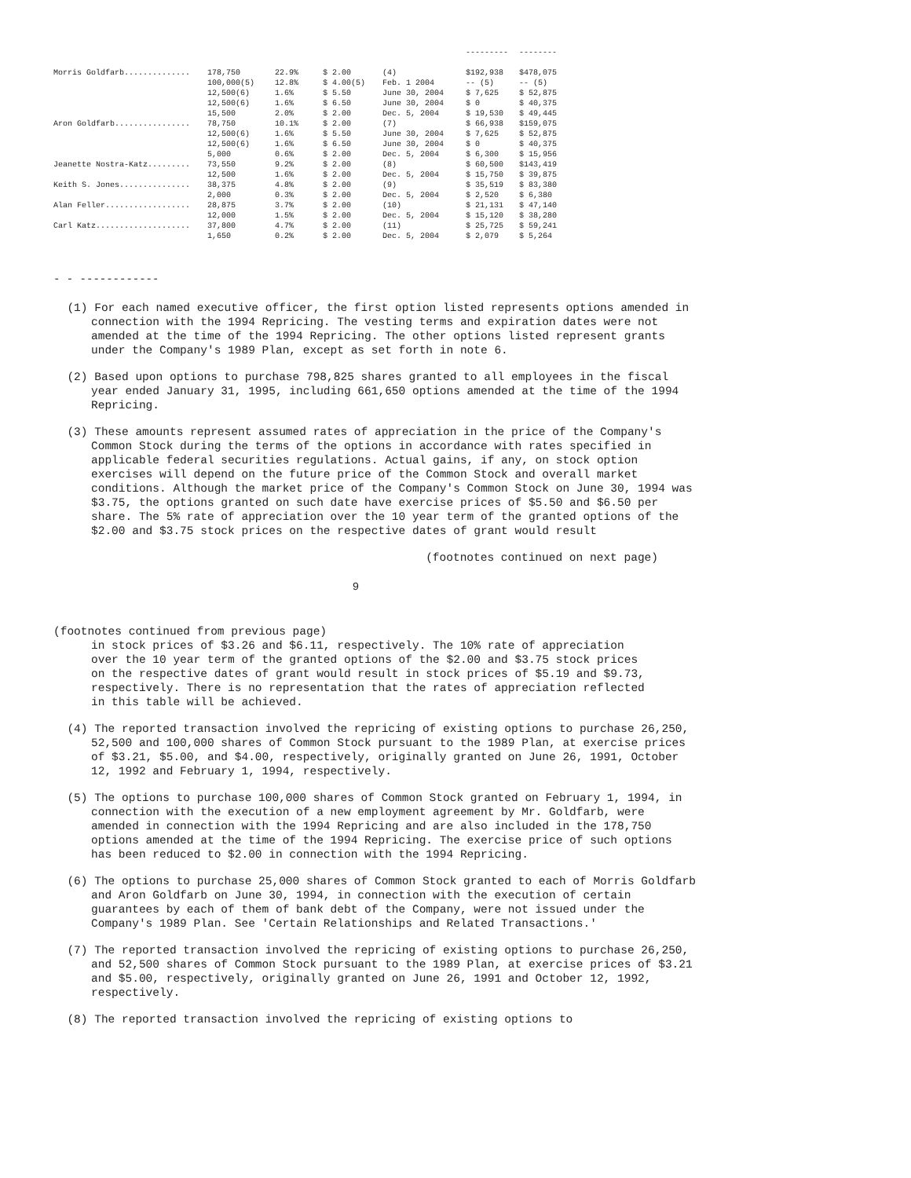| | | | | | --------- | -------- |
| Morris Goldfarb.............. | 178,750 | 22.9% | $ 2.00 | (4) | $192,938 | $478,075 |
| | 100,000(5) | 12.8% | $ 4.00(5) | Feb. 1 2004 | -- (5) | -- (5) |
| | 12,500(6) | 1.6% | $ 5.50 | June 30, 2004 | $ 7,625 | $ 52,875 |
| | 12,500(6) | 1.6% | $ 6.50 | June 30, 2004 | $ 0 | $ 40,375 |
| | 15,500 | 2.0% | $ 2.00 | Dec. 5, 2004 | $ 19,530 | $ 49,445 |
| Aron Goldfarb................ | 78,750 | 10.1% | $ 2.00 | (7) | $ 66,938 | $159,075 |
| | 12,500(6) | 1.6% | $ 5.50 | June 30, 2004 | $ 7,625 | $ 52,875 |
| | 12,500(6) | 1.6% | $ 6.50 | June 30, 2004 | $ 0 | $ 40,375 |
| | 5,000 | 0.6% | $ 2.00 | Dec. 5, 2004 | $ 6,300 | $ 15,956 |
| Jeanette Nostra-Katz......... | 73,550 | 9.2% | $ 2.00 | (8) | $ 60,500 | $143,419 |
| | 12,500 | 1.6% | $ 2.00 | Dec. 5, 2004 | $ 15,750 | $ 39,875 |
| Keith S. Jones............... | 38,375 | 4.8% | $ 2.00 | (9) | $ 35,519 | $ 83,380 |
| | 2,000 | 0.3% | $ 2.00 | Dec. 5, 2004 | $ 2,520 | $ 6,380 |
| Alan Feller.................. | 28,875 | 3.7% | $ 2.00 | (10) | $ 21,131 | $ 47,140 |
| | 12,000 | 1.5% | $ 2.00 | Dec. 5, 2004 | $ 15,120 | $ 38,280 |
| Carl Katz.................... | 37,800 | 4.7% | $ 2.00 | (11) | $ 25,725 | $ 59,241 |
| | 1,650 | 0.2% | $ 2.00 | Dec. 5, 2004 | $ 2,079 | $ 5,264 |
- - ------------
(1) For each named executive officer, the first option listed represents options amended in connection with the 1994 Repricing. The vesting terms and expiration dates were not amended at the time of the 1994 Repricing. The other options listed represent grants under the Company's 1989 Plan, except as set forth in note 6.
(2) Based upon options to purchase 798,825 shares granted to all employees in the fiscal year ended January 31, 1995, including 661,650 options amended at the time of the 1994 Repricing.
(3) These amounts represent assumed rates of appreciation in the price of the Company's Common Stock during the terms of the options in accordance with rates specified in applicable federal securities regulations. Actual gains, if any, on stock option exercises will depend on the future price of the Common Stock and overall market conditions. Although the market price of the Company's Common Stock on June 30, 1994 was $3.75, the options granted on such date have exercise prices of $5.50 and $6.50 per share. The 5% rate of appreciation over the 10 year term of the granted options of the $2.00 and $3.75 stock prices on the respective dates of grant would result
(footnotes continued on next page)
9
(footnotes continued from previous page)
in stock prices of $3.26 and $6.11, respectively. The 10% rate of appreciation over the 10 year term of the granted options of the $2.00 and $3.75 stock prices on the respective dates of grant would result in stock prices of $5.19 and $9.73, respectively. There is no representation that the rates of appreciation reflected in this table will be achieved.
(4) The reported transaction involved the repricing of existing options to purchase 26,250, 52,500 and 100,000 shares of Common Stock pursuant to the 1989 Plan, at exercise prices of $3.21, $5.00, and $4.00, respectively, originally granted on June 26, 1991, October 12, 1992 and February 1, 1994, respectively.
(5) The options to purchase 100,000 shares of Common Stock granted on February 1, 1994, in connection with the execution of a new employment agreement by Mr. Goldfarb, were amended in connection with the 1994 Repricing and are also included in the 178,750 options amended at the time of the 1994 Repricing. The exercise price of such options has been reduced to $2.00 in connection with the 1994 Repricing.
(6) The options to purchase 25,000 shares of Common Stock granted to each of Morris Goldfarb and Aron Goldfarb on June 30, 1994, in connection with the execution of certain guarantees by each of them of bank debt of the Company, were not issued under the Company's 1989 Plan. See 'Certain Relationships and Related Transactions.'
(7) The reported transaction involved the repricing of existing options to purchase 26,250, and 52,500 shares of Common Stock pursuant to the 1989 Plan, at exercise prices of $3.21 and $5.00, respectively, originally granted on June 26, 1991 and October 12, 1992, respectively.
(8) The reported transaction involved the repricing of existing options to